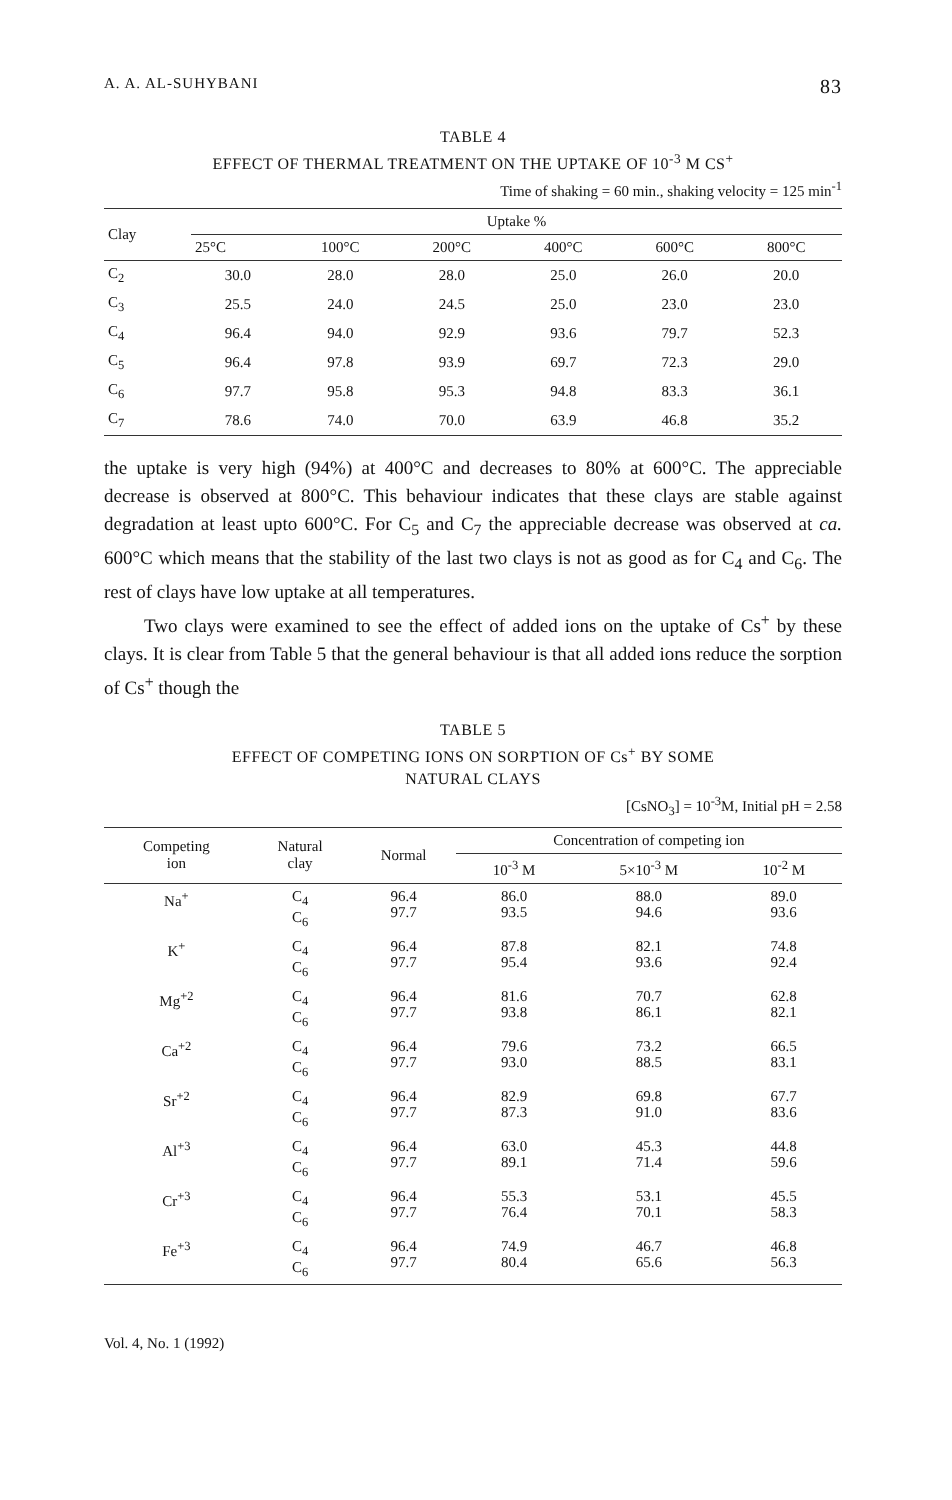A. A. AL-SUHYBANI 83
TABLE 4
EFFECT OF THERMAL TREATMENT ON THE UPTAKE OF 10<sup>-3</sup> M CS<sup>+</sup>
Time of shaking = 60 min., shaking velocity = 125 min<sup>-1</sup>
| Clay | Uptake % | | | | | |
| --- | --- | --- | --- | --- | --- | --- |
| | 25°C | 100°C | 200°C | 400°C | 600°C | 800°C |
| C<sub>2</sub> | 30.0 | 28.0 | 28.0 | 25.0 | 26.0 | 20.0 |
| C<sub>3</sub> | 25.5 | 24.0 | 24.5 | 25.0 | 23.0 | 23.0 |
| C<sub>4</sub> | 96.4 | 94.0 | 92.9 | 93.6 | 79.7 | 52.3 |
| C<sub>5</sub> | 96.4 | 97.8 | 93.9 | 69.7 | 72.3 | 29.0 |
| C<sub>6</sub> | 97.7 | 95.8 | 95.3 | 94.8 | 83.3 | 36.1 |
| C<sub>7</sub> | 78.6 | 74.0 | 70.0 | 63.9 | 46.8 | 35.2 |
the uptake is very high (94%) at 400°C and decreases to 80% at 600°C. The appreciable decrease is observed at 800°C. This behaviour indicates that these clays are stable against degradation at least upto 600°C. For C<sub>5</sub> and C<sub>7</sub> the appreciable decrease was observed at ca. 600°C which means that the stability of the last two clays is not as good as for C<sub>4</sub> and C<sub>6</sub>. The rest of clays have low uptake at all temperatures.
Two clays were examined to see the effect of added ions on the uptake of Cs<sup>+</sup> by these clays. It is clear from Table 5 that the general behaviour is that all added ions reduce the sorption of Cs<sup>+</sup> though the
TABLE 5
EFFECT OF COMPETING IONS ON SORPTION OF Cs<sup>+</sup> BY SOME
NATURAL CLAYS
[CsNO<sub>3</sub>] = 10<sup>-3</sup>M, Initial pH = 2.58
| Competing ion | Natural clay | Normal | Concentration of competing ion | | |
| --- | --- | --- | --- | --- | --- |
| | | | 10<sup>-3</sup> M | 5×10<sup>-3</sup> M | 10<sup>-2</sup> M |
| Na<sup>+</sup> | C<sub>4</sub> C<sub>6</sub> | 96.4 97.7 | 86.0 93.5 | 88.0 94.6 | 89.0 93.6 |
| K<sup>+</sup> | C<sub>4</sub> C<sub>6</sub> | 96.4 97.7 | 87.8 95.4 | 82.1 93.6 | 74.8 92.4 |
| Mg<sup>+2</sup> | C<sub>4</sub> C<sub>6</sub> | 96.4 97.7 | 81.6 93.8 | 70.7 86.1 | 62.8 82.1 |
| Ca<sup>+2</sup> | C<sub>4</sub> C<sub>6</sub> | 96.4 97.7 | 79.6 93.0 | 73.2 88.5 | 66.5 83.1 |
| Sr<sup>+2</sup> | C<sub>4</sub> C<sub>6</sub> | 96.4 97.7 | 82.9 87.3 | 69.8 91.0 | 67.7 83.6 |
| Al<sup>+3</sup> | C<sub>4</sub> C<sub>6</sub> | 96.4 97.7 | 63.0 89.1 | 45.3 71.4 | 44.8 59.6 |
| Cr<sup>+3</sup> | C<sub>4</sub> C<sub>6</sub> | 96.4 97.7 | 55.3 76.4 | 53.1 70.1 | 45.5 58.3 |
| Fe<sup>+3</sup> | C<sub>4</sub> C<sub>6</sub> | 96.4 97.7 | 74.9 80.4 | 46.7 65.6 | 46.8 56.3 |
Vol. 4, No. 1 (1992)